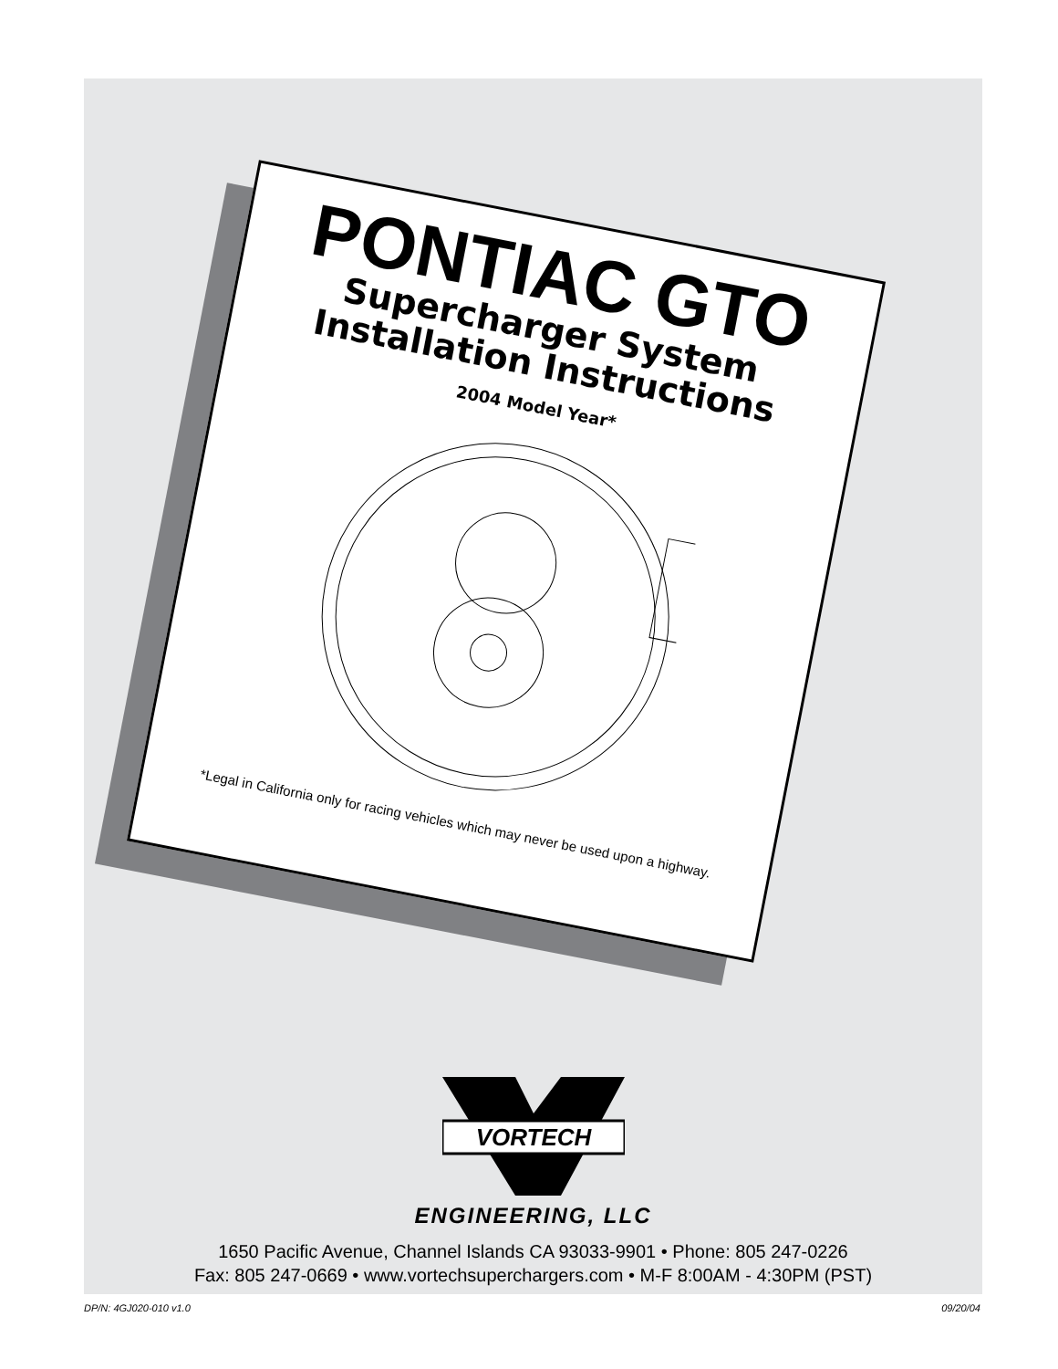PONTIAC GTO
Supercharger System
Installation Instructions
2004 Model Year*
*Legal in California only for racing vehicles which may never be used upon a highway.
VORTECH
ENGINEERING, LLC
1650 Pacific Avenue, Channel Islands CA 93033-9901 • Phone: 805 247-0226
Fax: 805 247-0669 • www.vortechsuperchargers.com • M-F 8:00AM - 4:30PM (PST)
DP/N: 4GJ020-010 v1.0 09/20/04